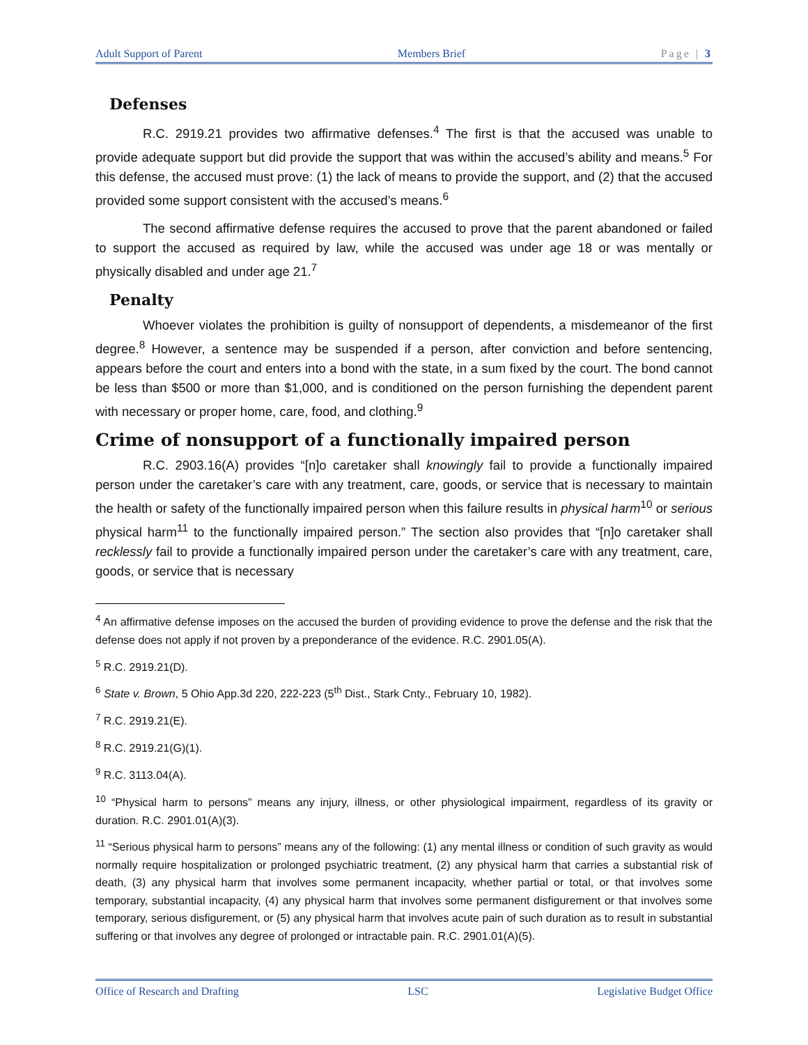Adult Support of Parent Members Brief Page | 3
Defenses
R.C. 2919.21 provides two affirmative defenses.<sup>4</sup> The first is that the accused was unable to provide adequate support but did provide the support that was within the accused’s ability and means.<sup>5</sup> For this defense, the accused must prove: (1) the lack of means to provide the support, and (2) that the accused provided some support consistent with the accused’s means.<sup>6</sup>
The second affirmative defense requires the accused to prove that the parent abandoned or failed to support the accused as required by law, while the accused was under age 18 or was mentally or physically disabled and under age 21.<sup>7</sup>
Penalty
Whoever violates the prohibition is guilty of nonsupport of dependents, a misdemeanor of the first degree.<sup>8</sup> However, a sentence may be suspended if a person, after conviction and before sentencing, appears before the court and enters into a bond with the state, in a sum fixed by the court. The bond cannot be less than $500 or more than $1,000, and is conditioned on the person furnishing the dependent parent with necessary or proper home, care, food, and clothing.<sup>9</sup>
Crime of nonsupport of a functionally impaired person
R.C. 2903.16(A) provides “[n]o caretaker shall knowingly fail to provide a functionally impaired person under the caretaker’s care with any treatment, care, goods, or service that is necessary to maintain the health or safety of the functionally impaired person when this failure results in physical harm<sup>10</sup> or serious physical harm<sup>11</sup> to the functionally impaired person.” The section also provides that “[n]o caretaker shall recklessly fail to provide a functionally impaired person under the caretaker’s care with any treatment, care, goods, or service that is necessary
<sup>4</sup> An affirmative defense imposes on the accused the burden of providing evidence to prove the defense and the risk that the defense does not apply if not proven by a preponderance of the evidence. R.C. 2901.05(A).
<sup>5</sup> R.C. 2919.21(D).
<sup>6</sup> State v. Brown, 5 Ohio App.3d 220, 222-223 (5<sup>th</sup> Dist., Stark Cnty., February 10, 1982).
<sup>7</sup> R.C. 2919.21(E).
<sup>8</sup> R.C. 2919.21(G)(1).
<sup>9</sup> R.C. 3113.04(A).
<sup>10</sup> “Physical harm to persons” means any injury, illness, or other physiological impairment, regardless of its gravity or duration. R.C. 2901.01(A)(3).
<sup>11</sup> “Serious physical harm to persons” means any of the following: (1) any mental illness or condition of such gravity as would normally require hospitalization or prolonged psychiatric treatment, (2) any physical harm that carries a substantial risk of death, (3) any physical harm that involves some permanent incapacity, whether partial or total, or that involves some temporary, substantial incapacity, (4) any physical harm that involves some permanent disfigurement or that involves some temporary, serious disfigurement, or (5) any physical harm that involves acute pain of such duration as to result in substantial suffering or that involves any degree of prolonged or intractable pain. R.C. 2901.01(A)(5).
Office of Research and Drafting LSC Legislative Budget Office